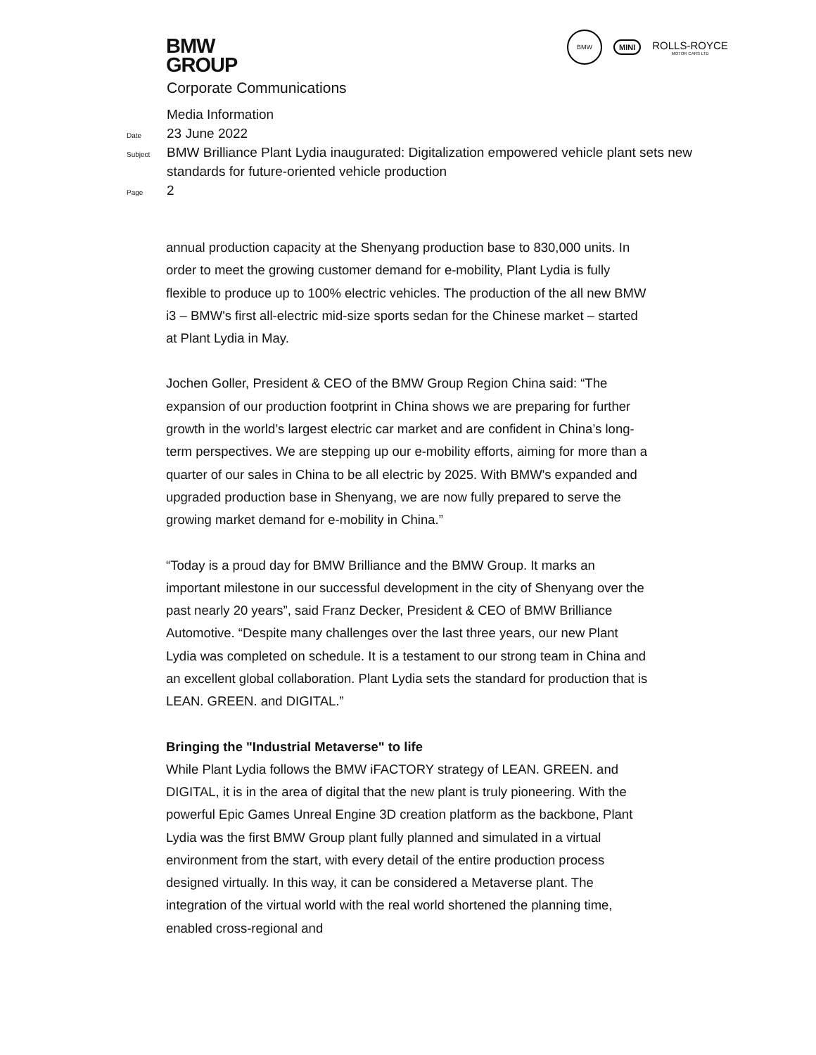BMW
GROUP
BMW
MINI
ROLLS-ROYCE
MOTOR CARS LTD
Corporate Communications
Media Information
Date 23 June 2022
Subject BMW Brilliance Plant Lydia inaugurated: Digitalization empowered vehicle plant sets new standards for future-oriented vehicle production
Page 2
annual production capacity at the Shenyang production base to 830,000 units. In order to meet the growing customer demand for e-mobility, Plant Lydia is fully flexible to produce up to 100% electric vehicles. The production of the all new BMW i3 – BMW's first all-electric mid-size sports sedan for the Chinese market – started at Plant Lydia in May.
Jochen Goller, President & CEO of the BMW Group Region China said: “The expansion of our production footprint in China shows we are preparing for further growth in the world’s largest electric car market and are confident in China’s long-term perspectives. We are stepping up our e-mobility efforts, aiming for more than a quarter of our sales in China to be all electric by 2025. With BMW's expanded and upgraded production base in Shenyang, we are now fully prepared to serve the growing market demand for e-mobility in China.”
“Today is a proud day for BMW Brilliance and the BMW Group. It marks an important milestone in our successful development in the city of Shenyang over the past nearly 20 years”, said Franz Decker, President & CEO of BMW Brilliance Automotive. “Despite many challenges over the last three years, our new Plant Lydia was completed on schedule. It is a testament to our strong team in China and an excellent global collaboration. Plant Lydia sets the standard for production that is LEAN. GREEN. and DIGITAL.”
Bringing the "Industrial Metaverse" to life
While Plant Lydia follows the BMW iFACTORY strategy of LEAN. GREEN. and DIGITAL, it is in the area of digital that the new plant is truly pioneering. With the powerful Epic Games Unreal Engine 3D creation platform as the backbone, Plant Lydia was the first BMW Group plant fully planned and simulated in a virtual environment from the start, with every detail of the entire production process designed virtually. In this way, it can be considered a Metaverse plant. The integration of the virtual world with the real world shortened the planning time, enabled cross-regional and